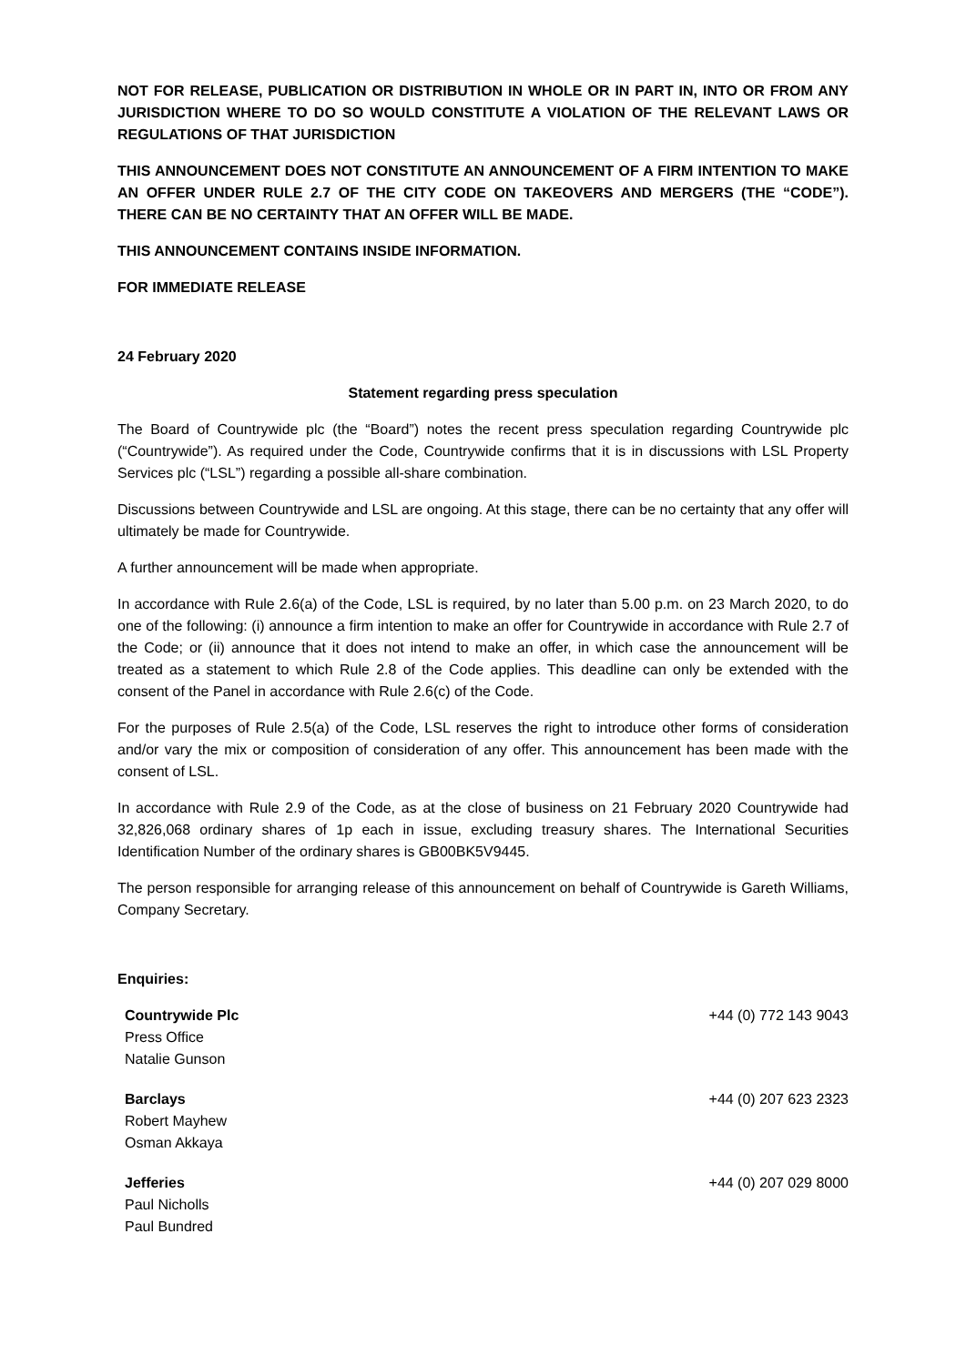NOT FOR RELEASE, PUBLICATION OR DISTRIBUTION IN WHOLE OR IN PART IN, INTO OR FROM ANY JURISDICTION WHERE TO DO SO WOULD CONSTITUTE A VIOLATION OF THE RELEVANT LAWS OR REGULATIONS OF THAT JURISDICTION
THIS ANNOUNCEMENT DOES NOT CONSTITUTE AN ANNOUNCEMENT OF A FIRM INTENTION TO MAKE AN OFFER UNDER RULE 2.7 OF THE CITY CODE ON TAKEOVERS AND MERGERS (THE “CODE”). THERE CAN BE NO CERTAINTY THAT AN OFFER WILL BE MADE.
THIS ANNOUNCEMENT CONTAINS INSIDE INFORMATION.
FOR IMMEDIATE RELEASE
24 February 2020
Statement regarding press speculation
The Board of Countrywide plc (the “Board”) notes the recent press speculation regarding Countrywide plc (“Countrywide”). As required under the Code, Countrywide confirms that it is in discussions with LSL Property Services plc (“LSL”) regarding a possible all-share combination.
Discussions between Countrywide and LSL are ongoing. At this stage, there can be no certainty that any offer will ultimately be made for Countrywide.
A further announcement will be made when appropriate.
In accordance with Rule 2.6(a) of the Code, LSL is required, by no later than 5.00 p.m. on 23 March 2020, to do one of the following: (i) announce a firm intention to make an offer for Countrywide in accordance with Rule 2.7 of the Code; or (ii) announce that it does not intend to make an offer, in which case the announcement will be treated as a statement to which Rule 2.8 of the Code applies. This deadline can only be extended with the consent of the Panel in accordance with Rule 2.6(c) of the Code.
For the purposes of Rule 2.5(a) of the Code, LSL reserves the right to introduce other forms of consideration and/or vary the mix or composition of consideration of any offer. This announcement has been made with the consent of LSL.
In accordance with Rule 2.9 of the Code, as at the close of business on 21 February 2020 Countrywide had 32,826,068 ordinary shares of 1p each in issue, excluding treasury shares. The International Securities Identification Number of the ordinary shares is GB00BK5V9445.
The person responsible for arranging release of this announcement on behalf of Countrywide is Gareth Williams, Company Secretary.
Enquiries:
| Countrywide Plc Press Office Natalie Gunson | +44 (0) 772 143 9043 |
| Barclays Robert Mayhew Osman Akkaya | +44 (0) 207 623 2323 |
| Jefferies Paul Nicholls Paul Bundred | +44 (0) 207 029 8000 |